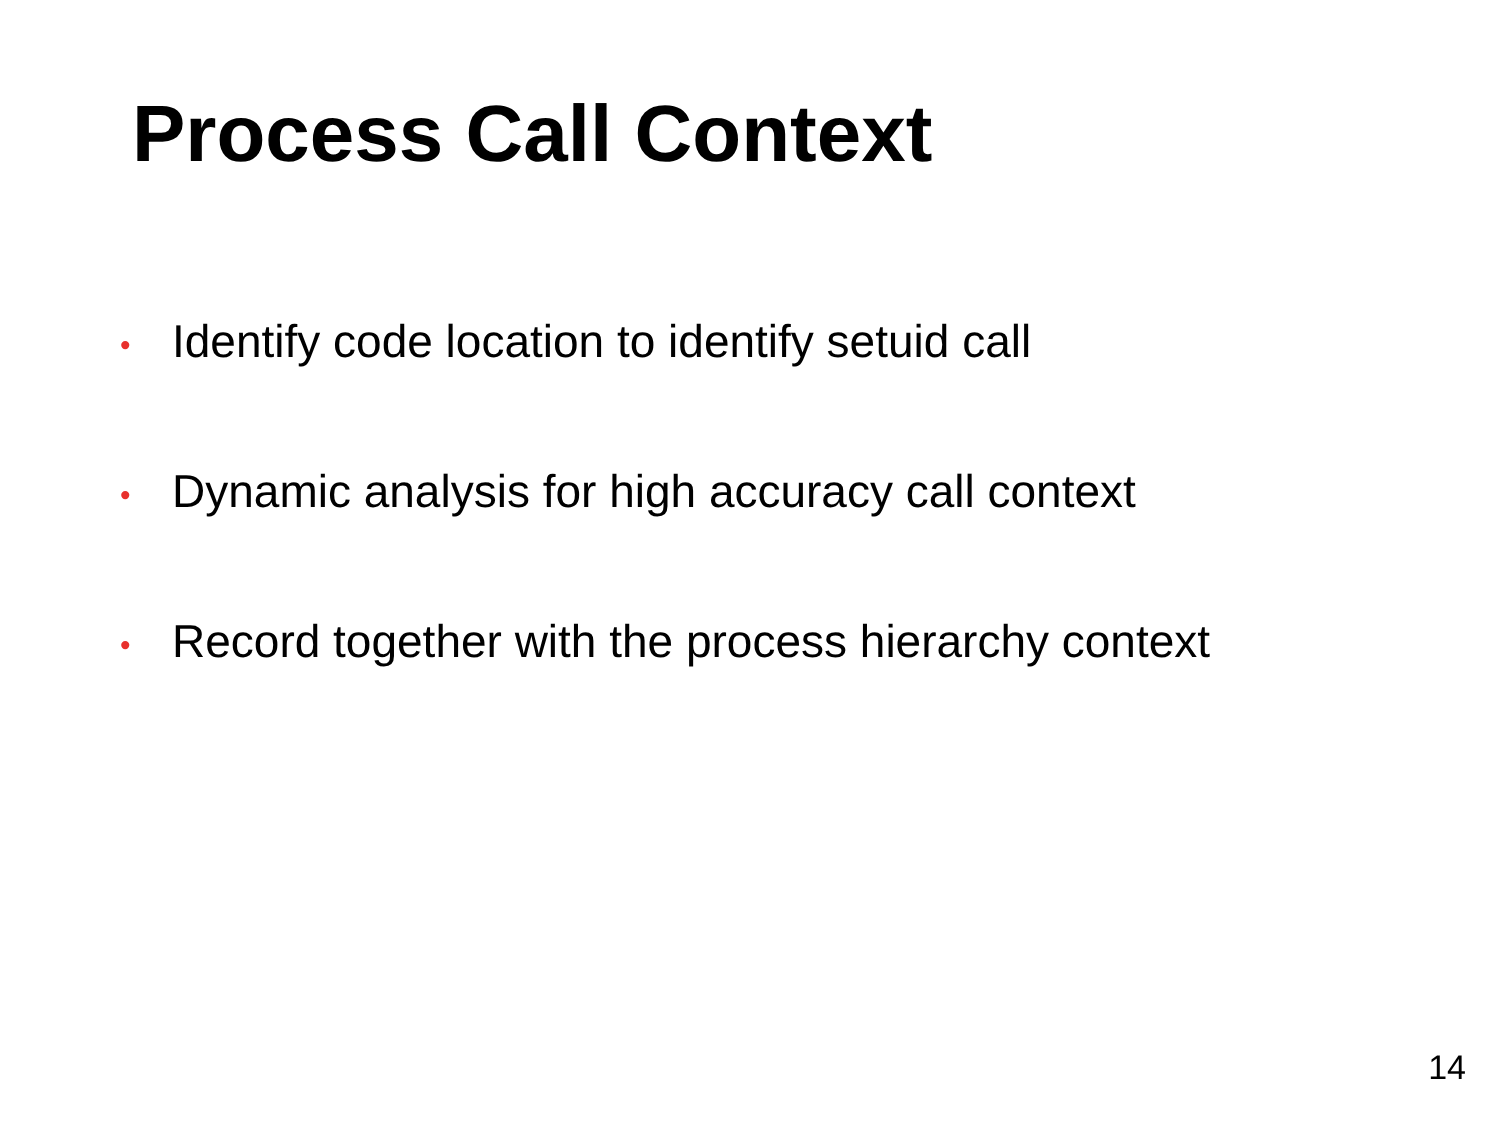Process Call Context
• Identify code location to identify setuid call
• Dynamic analysis for high accuracy call context
• Record together with the process hierarchy context
14